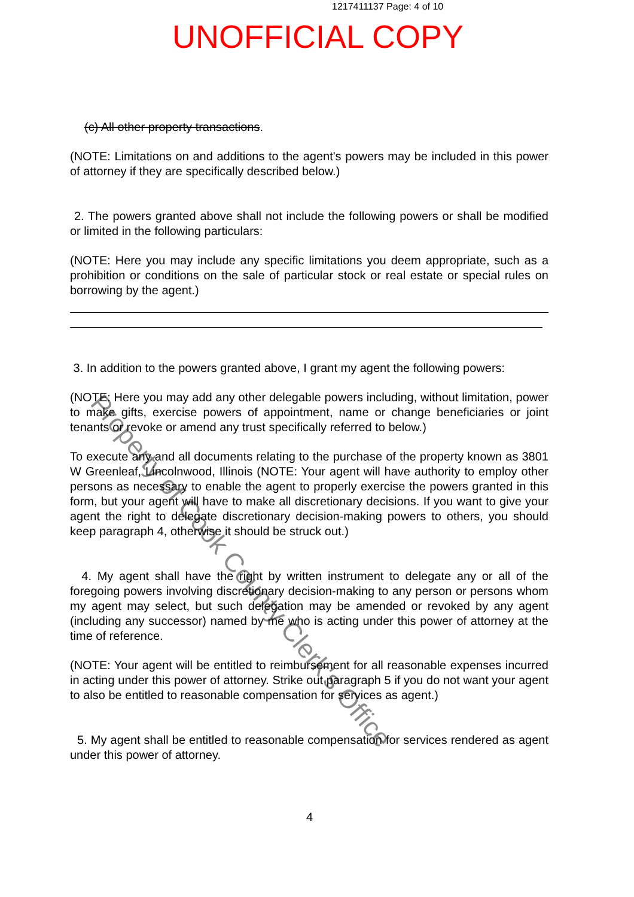1217411137 Page: 4 of 10
UNOFFICIAL COPY
(c) All other property transactions.
(NOTE: Limitations on and additions to the agent's powers may be included in this power of attorney if they are specifically described below.)
2. The powers granted above shall not include the following powers or shall be modified or limited in the following particulars:
(NOTE: Here you may include any specific limitations you deem appropriate, such as a prohibition or conditions on the sale of particular stock or real estate or special rules on borrowing by the agent.)
3. In addition to the powers granted above, I grant my agent the following powers:
(NOTE: Here you may add any other delegable powers including, without limitation, power to make gifts, exercise powers of appointment, name or change beneficiaries or joint tenants or revoke or amend any trust specifically referred to below.)
To execute any and all documents relating to the purchase of the property known as 3801 W Greenleaf, Lincolnwood, Illinois (NOTE: Your agent will have authority to employ other persons as necessary to enable the agent to properly exercise the powers granted in this form, but your agent will have to make all discretionary decisions. If you want to give your agent the right to delegate discretionary decision-making powers to others, you should keep paragraph 4, otherwise it should be struck out.)
4. My agent shall have the right by written instrument to delegate any or all of the foregoing powers involving discretionary decision-making to any person or persons whom my agent may select, but such delegation may be amended or revoked by any agent (including any successor) named by me who is acting under this power of attorney at the time of reference.
(NOTE: Your agent will be entitled to reimbursement for all reasonable expenses incurred in acting under this power of attorney. Strike out paragraph 5 if you do not want your agent to also be entitled to reasonable compensation for services as agent.)
5. My agent shall be entitled to reasonable compensation for services rendered as agent under this power of attorney.
Property of Cook County Clerk's Office
4